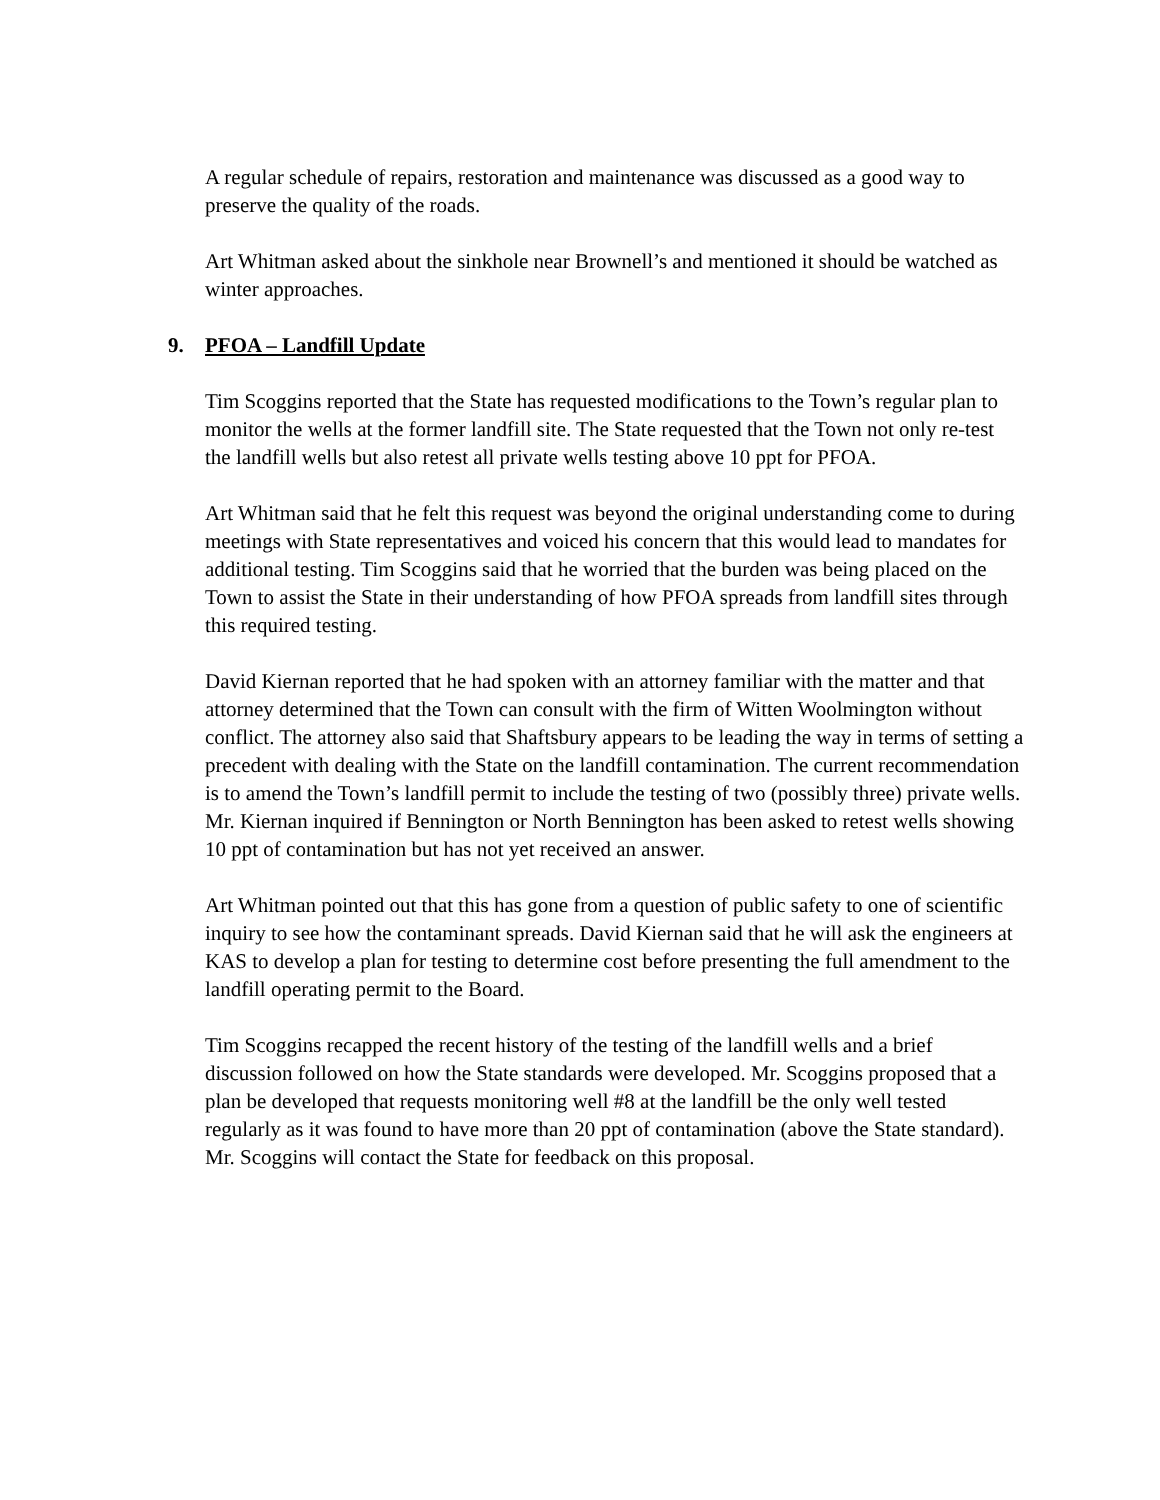A regular schedule of repairs, restoration and maintenance was discussed as a good way to preserve the quality of the roads.
Art Whitman asked about the sinkhole near Brownell’s and mentioned it should be watched as winter approaches.
9. PFOA – Landfill Update
Tim Scoggins reported that the State has requested modifications to the Town’s regular plan to monitor the wells at the former landfill site. The State requested that the Town not only re-test the landfill wells but also retest all private wells testing above 10 ppt for PFOA.
Art Whitman said that he felt this request was beyond the original understanding come to during meetings with State representatives and voiced his concern that this would lead to mandates for additional testing. Tim Scoggins said that he worried that the burden was being placed on the Town to assist the State in their understanding of how PFOA spreads from landfill sites through this required testing.
David Kiernan reported that he had spoken with an attorney familiar with the matter and that attorney determined that the Town can consult with the firm of Witten Woolmington without conflict. The attorney also said that Shaftsbury appears to be leading the way in terms of setting a precedent with dealing with the State on the landfill contamination. The current recommendation is to amend the Town’s landfill permit to include the testing of two (possibly three) private wells. Mr. Kiernan inquired if Bennington or North Bennington has been asked to retest wells showing 10 ppt of contamination but has not yet received an answer.
Art Whitman pointed out that this has gone from a question of public safety to one of scientific inquiry to see how the contaminant spreads. David Kiernan said that he will ask the engineers at KAS to develop a plan for testing to determine cost before presenting the full amendment to the landfill operating permit to the Board.
Tim Scoggins recapped the recent history of the testing of the landfill wells and a brief discussion followed on how the State standards were developed. Mr. Scoggins proposed that a plan be developed that requests monitoring well #8 at the landfill be the only well tested regularly as it was found to have more than 20 ppt of contamination (above the State standard). Mr. Scoggins will contact the State for feedback on this proposal.